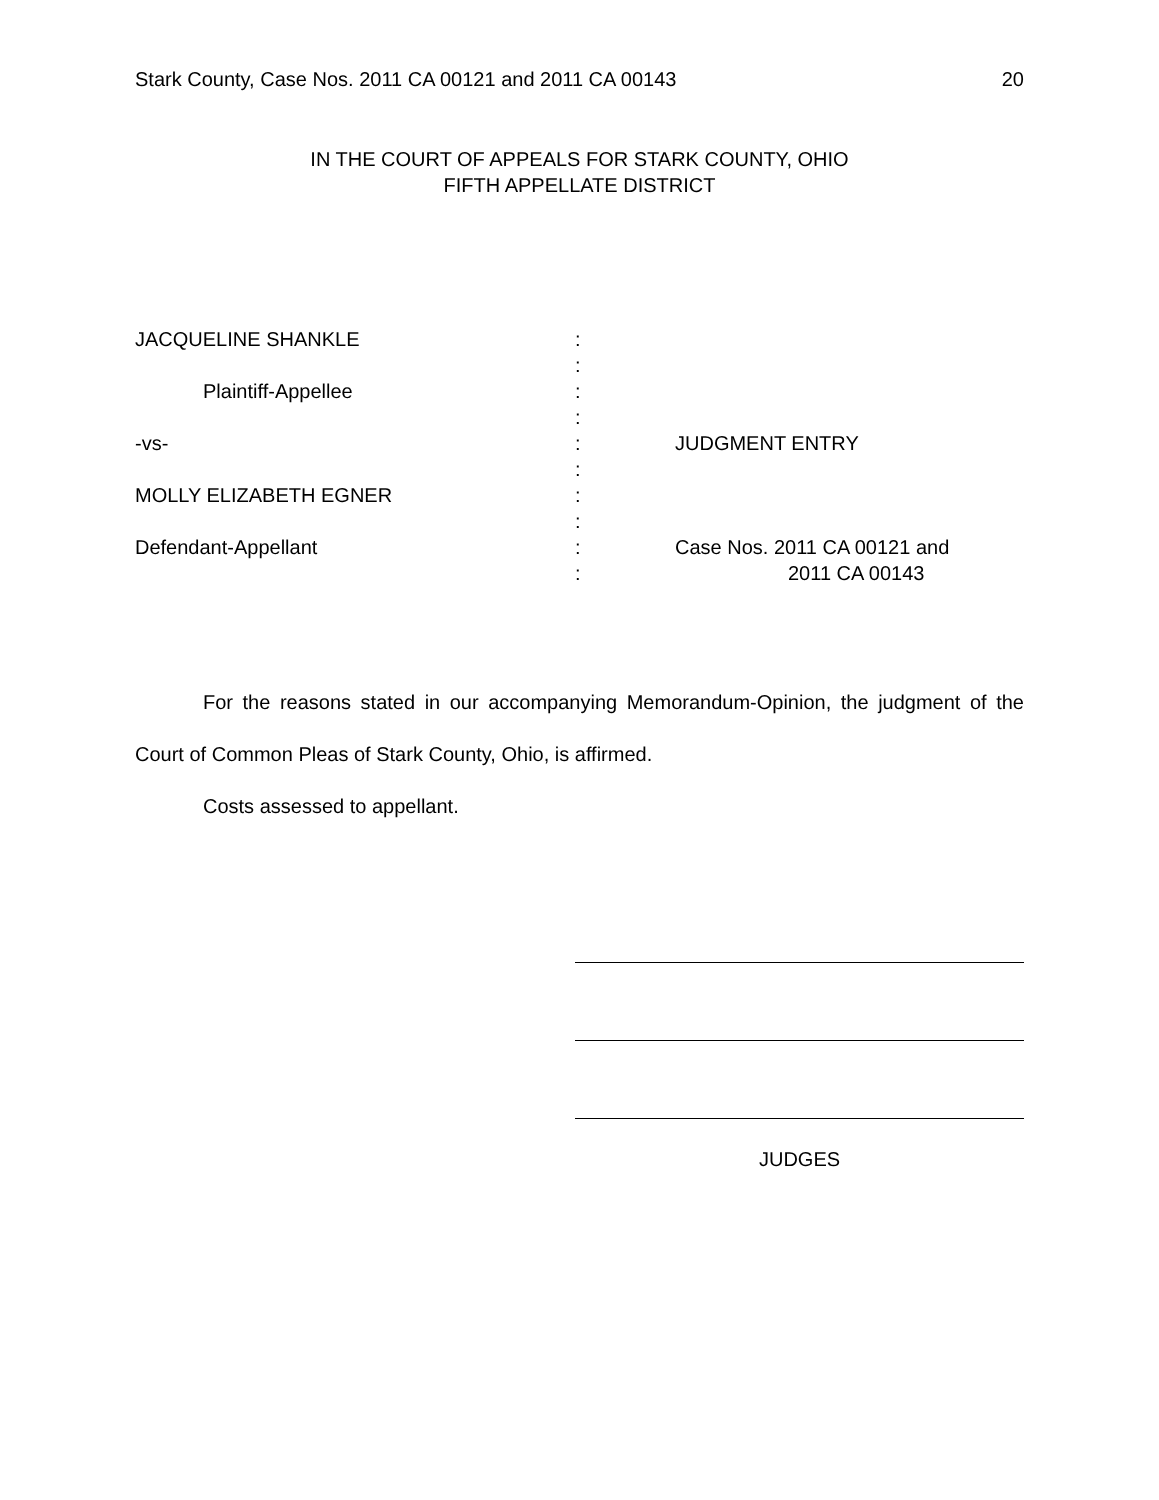Stark County, Case Nos. 2011 CA 00121 and 2011 CA 00143 20
IN THE COURT OF APPEALS FOR STARK COUNTY, OHIO
FIFTH APPELLATE DISTRICT
| JACQUELINE SHANKLE | : | |
| | : | |
| Plaintiff-Appellee | : | |
| | : | |
| -vs- | : | JUDGMENT ENTRY |
| | : | |
| MOLLY ELIZABETH EGNER | : | |
| | : | |
| Defendant-Appellant | : | Case Nos. 2011 CA 00121 and |
| | : | 2011 CA 00143 |
For the reasons stated in our accompanying Memorandum-Opinion, the judgment of the Court of Common Pleas of Stark County, Ohio, is affirmed.
Costs assessed to appellant.
JUDGES